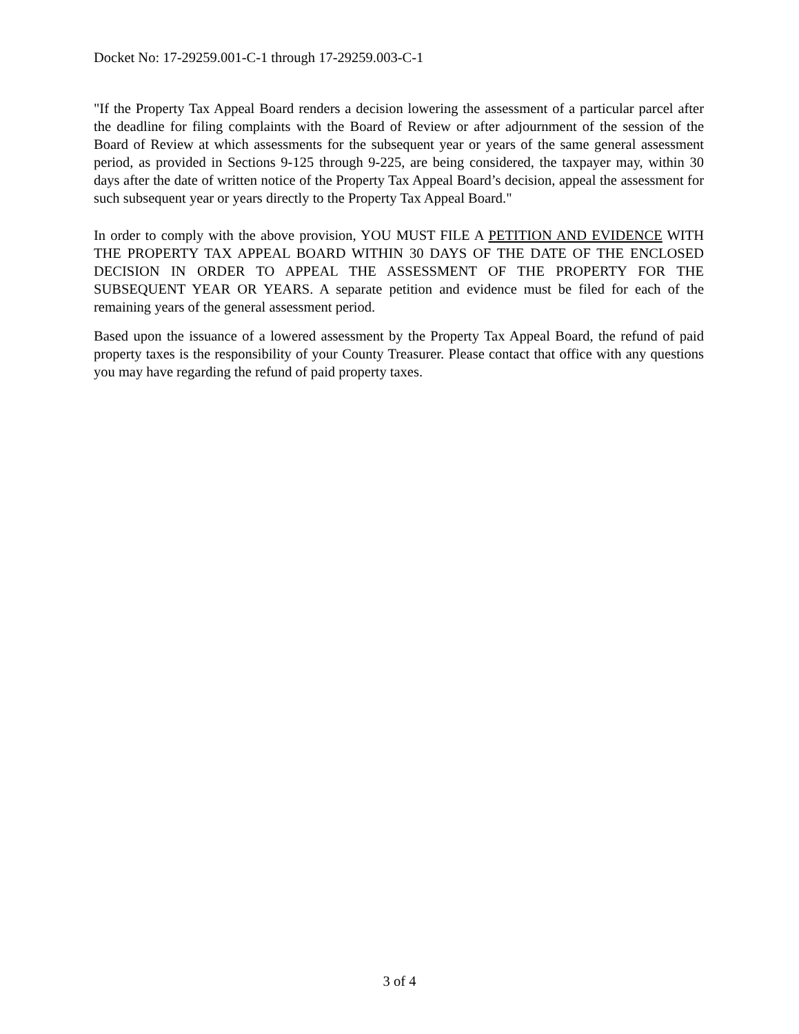Docket No: 17-29259.001-C-1 through 17-29259.003-C-1
"If the Property Tax Appeal Board renders a decision lowering the assessment of a particular parcel after the deadline for filing complaints with the Board of Review or after adjournment of the session of the Board of Review at which assessments for the subsequent year or years of the same general assessment period, as provided in Sections 9-125 through 9-225, are being considered, the taxpayer may, within 30 days after the date of written notice of the Property Tax Appeal Board’s decision, appeal the assessment for such subsequent year or years directly to the Property Tax Appeal Board."
In order to comply with the above provision, YOU MUST FILE A PETITION AND EVIDENCE WITH THE PROPERTY TAX APPEAL BOARD WITHIN 30 DAYS OF THE DATE OF THE ENCLOSED DECISION IN ORDER TO APPEAL THE ASSESSMENT OF THE PROPERTY FOR THE SUBSEQUENT YEAR OR YEARS. A separate petition and evidence must be filed for each of the remaining years of the general assessment period.
Based upon the issuance of a lowered assessment by the Property Tax Appeal Board, the refund of paid property taxes is the responsibility of your County Treasurer. Please contact that office with any questions you may have regarding the refund of paid property taxes.
3 of 4